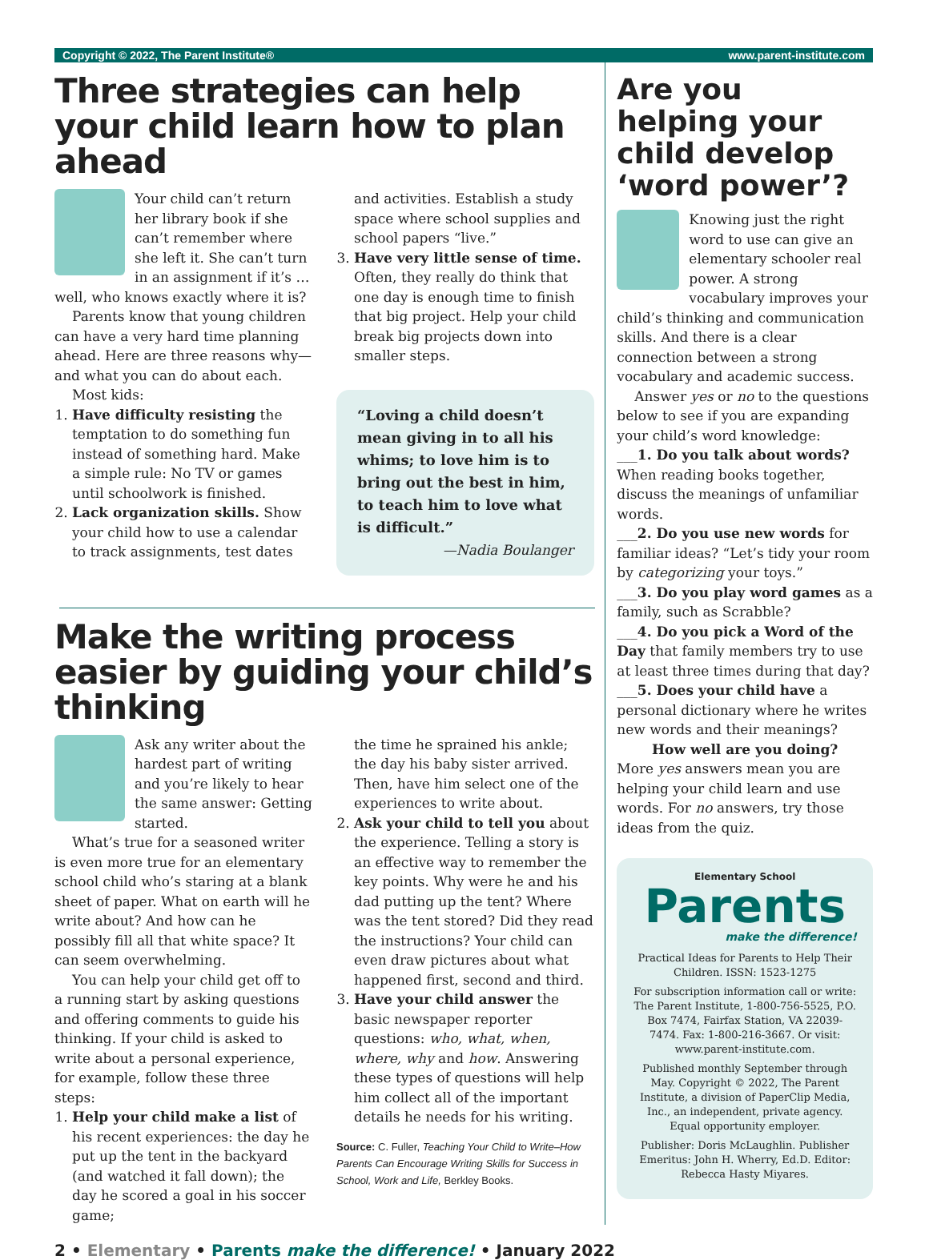Copyright © 2022, The Parent Institute® www.parent-institute.com
Three strategies can help your child learn how to plan ahead
Your child can’t return her library book if she can’t remember where she left it. She can’t turn in an assignment if it’s … well, who knows exactly where it is?
Parents know that young children can have a very hard time planning ahead. Here are three reasons why—and what you can do about each.
Most kids:
1. Have difficulty resisting the temptation to do something fun instead of something hard. Make a simple rule: No TV or games until schoolwork is finished.
2. Lack organization skills. Show your child how to use a calendar to track assignments, test dates
and activities. Establish a study space where school supplies and school papers “live.”
3. Have very little sense of time. Often, they really do think that one day is enough time to finish that big project. Help your child break big projects down into smaller steps.
“Loving a child doesn’t mean giving in to all his whims; to love him is to bring out the best in him, to teach him to love what is difficult.”
—Nadia Boulanger
Make the writing process easier by guiding your child’s thinking
Ask any writer about the hardest part of writing and you’re likely to hear the same answer: Getting started.
What’s true for a seasoned writer is even more true for an elementary school child who’s staring at a blank sheet of paper. What on earth will he write about? And how can he possibly fill all that white space? It can seem overwhelming.
You can help your child get off to a running start by asking questions and offering comments to guide his thinking. If your child is asked to write about a personal experience, for example, follow these three steps:
1. Help your child make a list of his recent experiences: the day he put up the tent in the backyard (and watched it fall down); the day he scored a goal in his soccer game;
the time he sprained his ankle; the day his baby sister arrived. Then, have him select one of the experiences to write about.
2. Ask your child to tell you about the experience. Telling a story is an effective way to remember the key points. Why were he and his dad putting up the tent? Where was the tent stored? Did they read the instructions? Your child can even draw pictures about what happened first, second and third.
3. Have your child answer the basic newspaper reporter questions: who, what, when, where, why and how. Answering these types of questions will help him collect all of the important details he needs for his writing.
Source: C. Fuller, Teaching Your Child to Write–How Parents Can Encourage Writing Skills for Success in School, Work and Life, Berkley Books.
Are you helping your child develop ‘word power’?
Knowing just the right word to use can give an elementary schooler real power. A strong vocabulary improves your child’s thinking and communication skills. And there is a clear connection between a strong vocabulary and academic success.
Answer yes or no to the questions below to see if you are expanding your child’s word knowledge:
___1. Do you talk about words? When reading books together, discuss the meanings of unfamiliar words.
___2. Do you use new words for familiar ideas? “Let’s tidy your room by categorizing your toys.”
___3. Do you play word games as a family, such as Scrabble?
___4. Do you pick a Word of the Day that family members try to use at least three times during that day?
___5. Does your child have a personal dictionary where he writes new words and their meanings?
How well are you doing?
More yes answers mean you are helping your child learn and use words. For no answers, try those ideas from the quiz.
Elementary School
Parents
make the difference!
Practical Ideas for Parents to Help Their Children. ISSN: 1523-1275
For subscription information call or write: The Parent Institute, 1-800-756-5525, P.O. Box 7474, Fairfax Station, VA 22039-7474. Fax: 1-800-216-3667. Or visit: www.parent-institute.com.
Published monthly September through May. Copyright © 2022, The Parent Institute, a division of PaperClip Media, Inc., an independent, private agency. Equal opportunity employer.
Publisher: Doris McLaughlin. Publisher Emeritus: John H. Wherry, Ed.D. Editor: Rebecca Hasty Miyares.
2 • Elementary • Parents make the difference! • January 2022